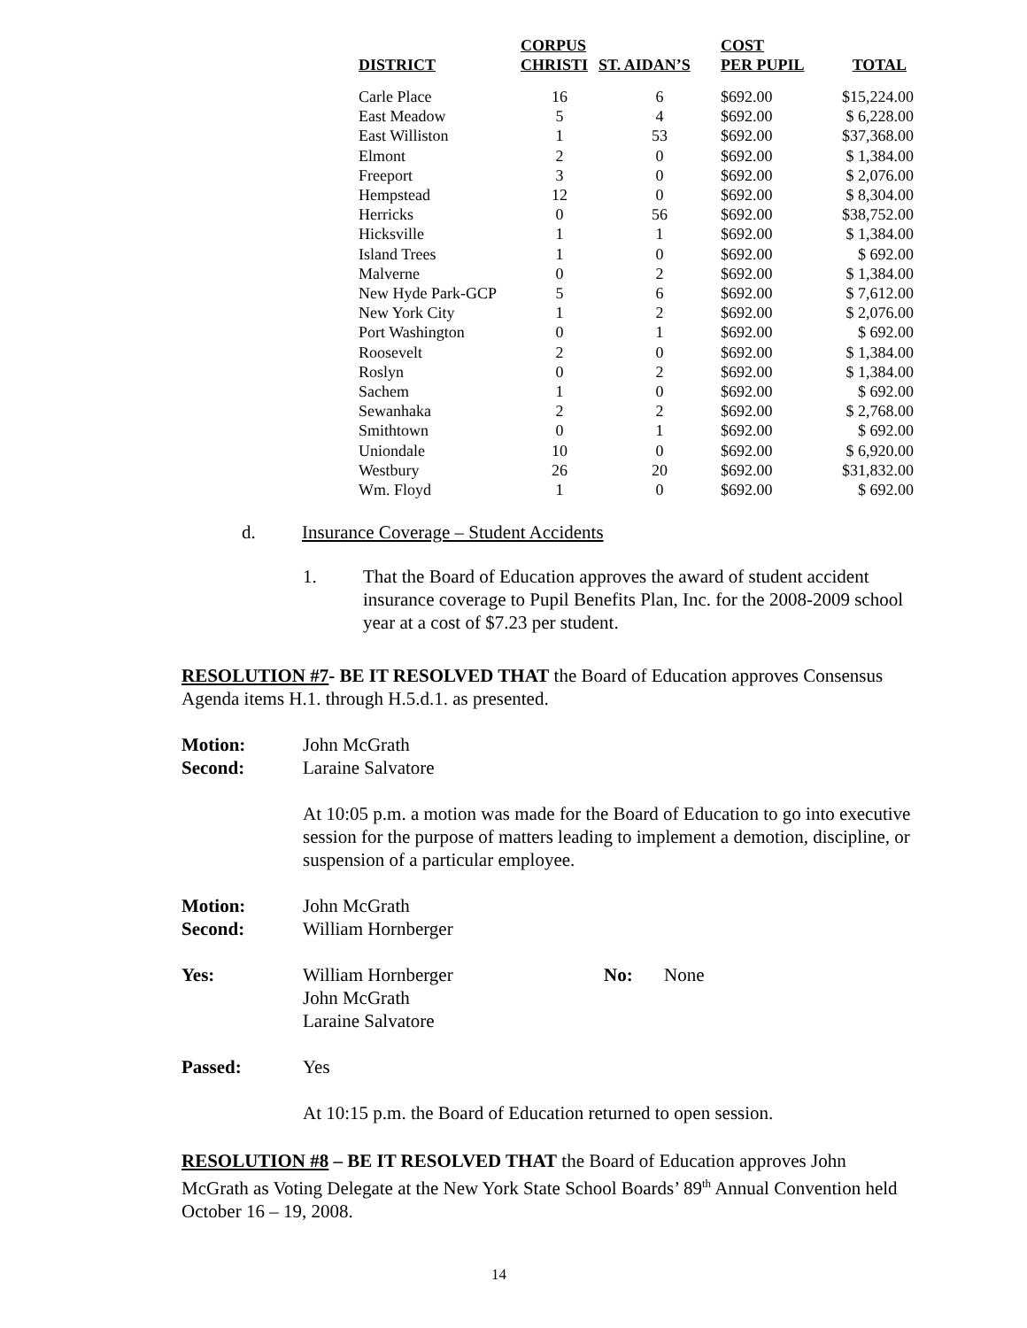| DISTRICT | CORPUS CHRISTI | ST. AIDAN’S | COST PER PUPIL | TOTAL |
| --- | --- | --- | --- | --- |
| Carle Place | 16 | 6 | $692.00 | $15,224.00 |
| East Meadow | 5 | 4 | $692.00 | $ 6,228.00 |
| East Williston | 1 | 53 | $692.00 | $37,368.00 |
| Elmont | 2 | 0 | $692.00 | $ 1,384.00 |
| Freeport | 3 | 0 | $692.00 | $ 2,076.00 |
| Hempstead | 12 | 0 | $692.00 | $ 8,304.00 |
| Herricks | 0 | 56 | $692.00 | $38,752.00 |
| Hicksville | 1 | 1 | $692.00 | $ 1,384.00 |
| Island Trees | 1 | 0 | $692.00 | $ 692.00 |
| Malverne | 0 | 2 | $692.00 | $ 1,384.00 |
| New Hyde Park-GCP | 5 | 6 | $692.00 | $ 7,612.00 |
| New York City | 1 | 2 | $692.00 | $ 2,076.00 |
| Port Washington | 0 | 1 | $692.00 | $ 692.00 |
| Roosevelt | 2 | 0 | $692.00 | $ 1,384.00 |
| Roslyn | 0 | 2 | $692.00 | $ 1,384.00 |
| Sachem | 1 | 0 | $692.00 | $ 692.00 |
| Sewanhaka | 2 | 2 | $692.00 | $ 2,768.00 |
| Smithtown | 0 | 1 | $692.00 | $ 692.00 |
| Uniondale | 10 | 0 | $692.00 | $ 6,920.00 |
| Westbury | 26 | 20 | $692.00 | $31,832.00 |
| Wm. Floyd | 1 | 0 | $692.00 | $ 692.00 |
d. Insurance Coverage – Student Accidents
1.
That the Board of Education approves the award of student accident insurance coverage to Pupil Benefits Plan, Inc. for the 2008-2009 school year at a cost of $7.23 per student.
RESOLUTION #7- BE IT RESOLVED THAT the Board of Education approves Consensus Agenda items H.1. through H.5.d.1. as presented.
Motion: John McGrath
Second: Laraine Salvatore
At 10:05 p.m. a motion was made for the Board of Education to go into executive session for the purpose of matters leading to implement a demotion, discipline, or suspension of a particular employee.
Motion: John McGrath
Second: William Hornberger
Yes: William Hornberger
John McGrath
Laraine Salvatore No: None
Passed: Yes
At 10:15 p.m. the Board of Education returned to open session.
RESOLUTION #8 – BE IT RESOLVED THAT the Board of Education approves John McGrath as Voting Delegate at the New York State School Boards’ 89<sup>th</sup> Annual Convention held October 16 – 19, 2008.
14